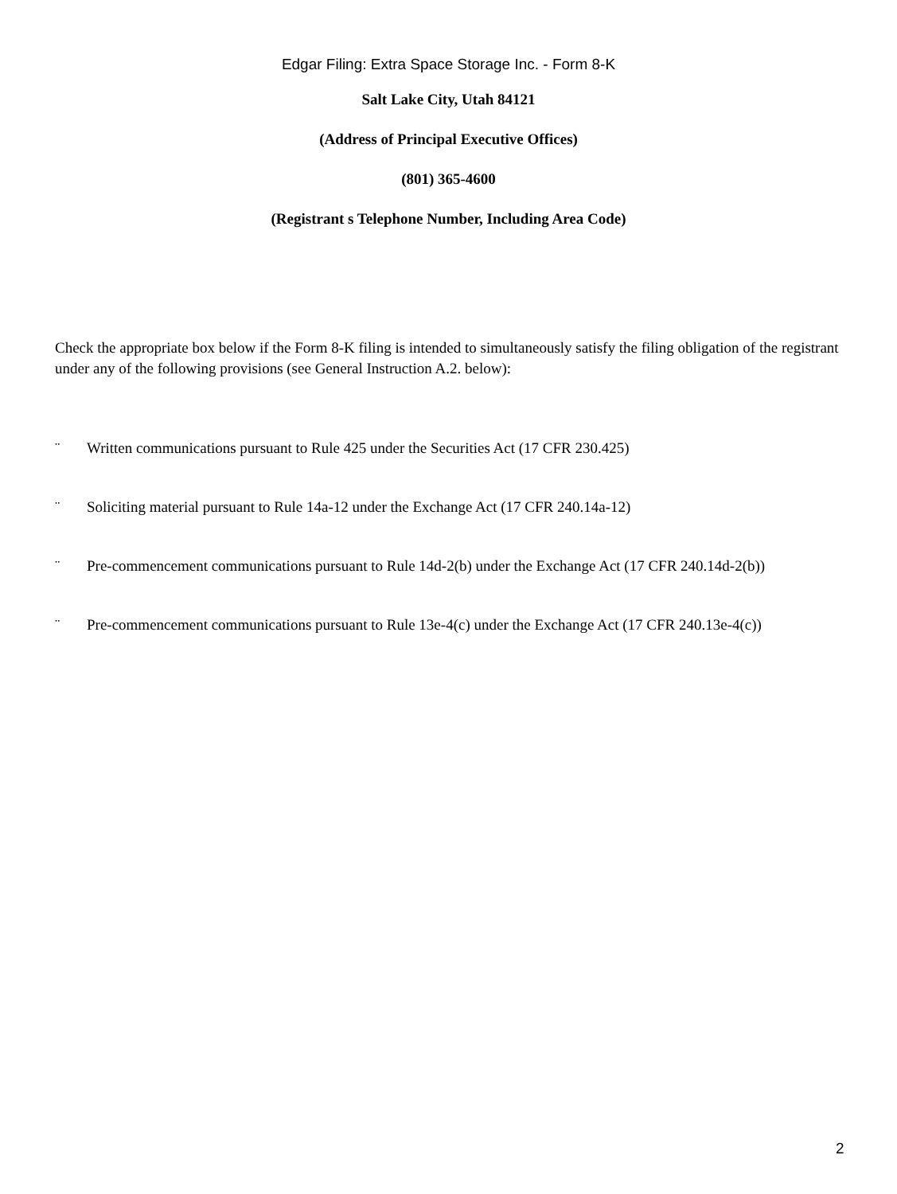Edgar Filing: Extra Space Storage Inc. - Form 8-K
Salt Lake City, Utah 84121
(Address of Principal Executive Offices)
(801) 365-4600
(Registrant s Telephone Number, Including Area Code)
Check the appropriate box below if the Form 8-K filing is intended to simultaneously satisfy the filing obligation of the registrant under any of the following provisions (see General Instruction A.2. below):
¨ Written communications pursuant to Rule 425 under the Securities Act (17 CFR 230.425)
¨ Soliciting material pursuant to Rule 14a-12 under the Exchange Act (17 CFR 240.14a-12)
¨ Pre-commencement communications pursuant to Rule 14d-2(b) under the Exchange Act (17 CFR 240.14d-2(b))
¨ Pre-commencement communications pursuant to Rule 13e-4(c) under the Exchange Act (17 CFR 240.13e-4(c))
2